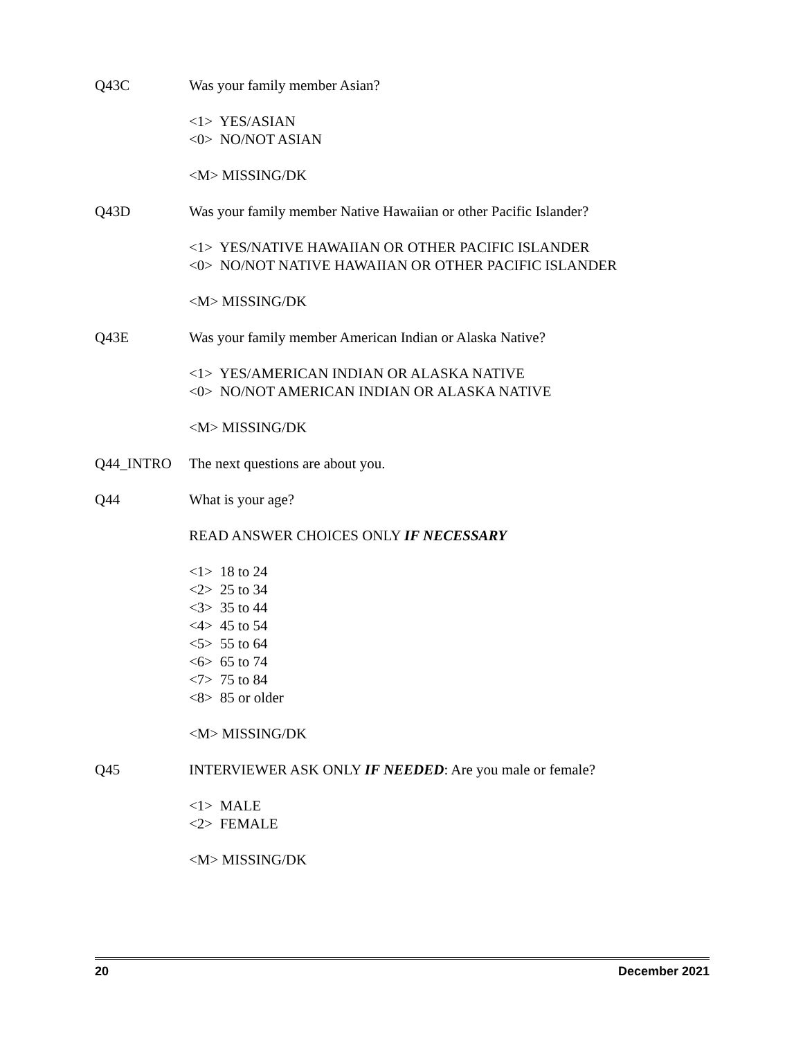Q43C Was your family member Asian?
<1> YES/ASIAN
<0> NO/NOT ASIAN
<M> MISSING/DK
Q43D Was your family member Native Hawaiian or other Pacific Islander?
<1> YES/NATIVE HAWAIIAN OR OTHER PACIFIC ISLANDER
<0> NO/NOT NATIVE HAWAIIAN OR OTHER PACIFIC ISLANDER
<M> MISSING/DK
Q43E Was your family member American Indian or Alaska Native?
<1> YES/AMERICAN INDIAN OR ALASKA NATIVE
<0> NO/NOT AMERICAN INDIAN OR ALASKA NATIVE
<M> MISSING/DK
Q44_INTRO The next questions are about you.
Q44 What is your age?
READ ANSWER CHOICES ONLY IF NECESSARY
<1> 18 to 24
<2> 25 to 34
<3> 35 to 44
<4> 45 to 54
<5> 55 to 64
<6> 65 to 74
<7> 75 to 84
<8> 85 or older
<M> MISSING/DK
Q45 INTERVIEWER ASK ONLY IF NEEDED: Are you male or female?
<1> MALE
<2> FEMALE
<M> MISSING/DK
20 December 2021